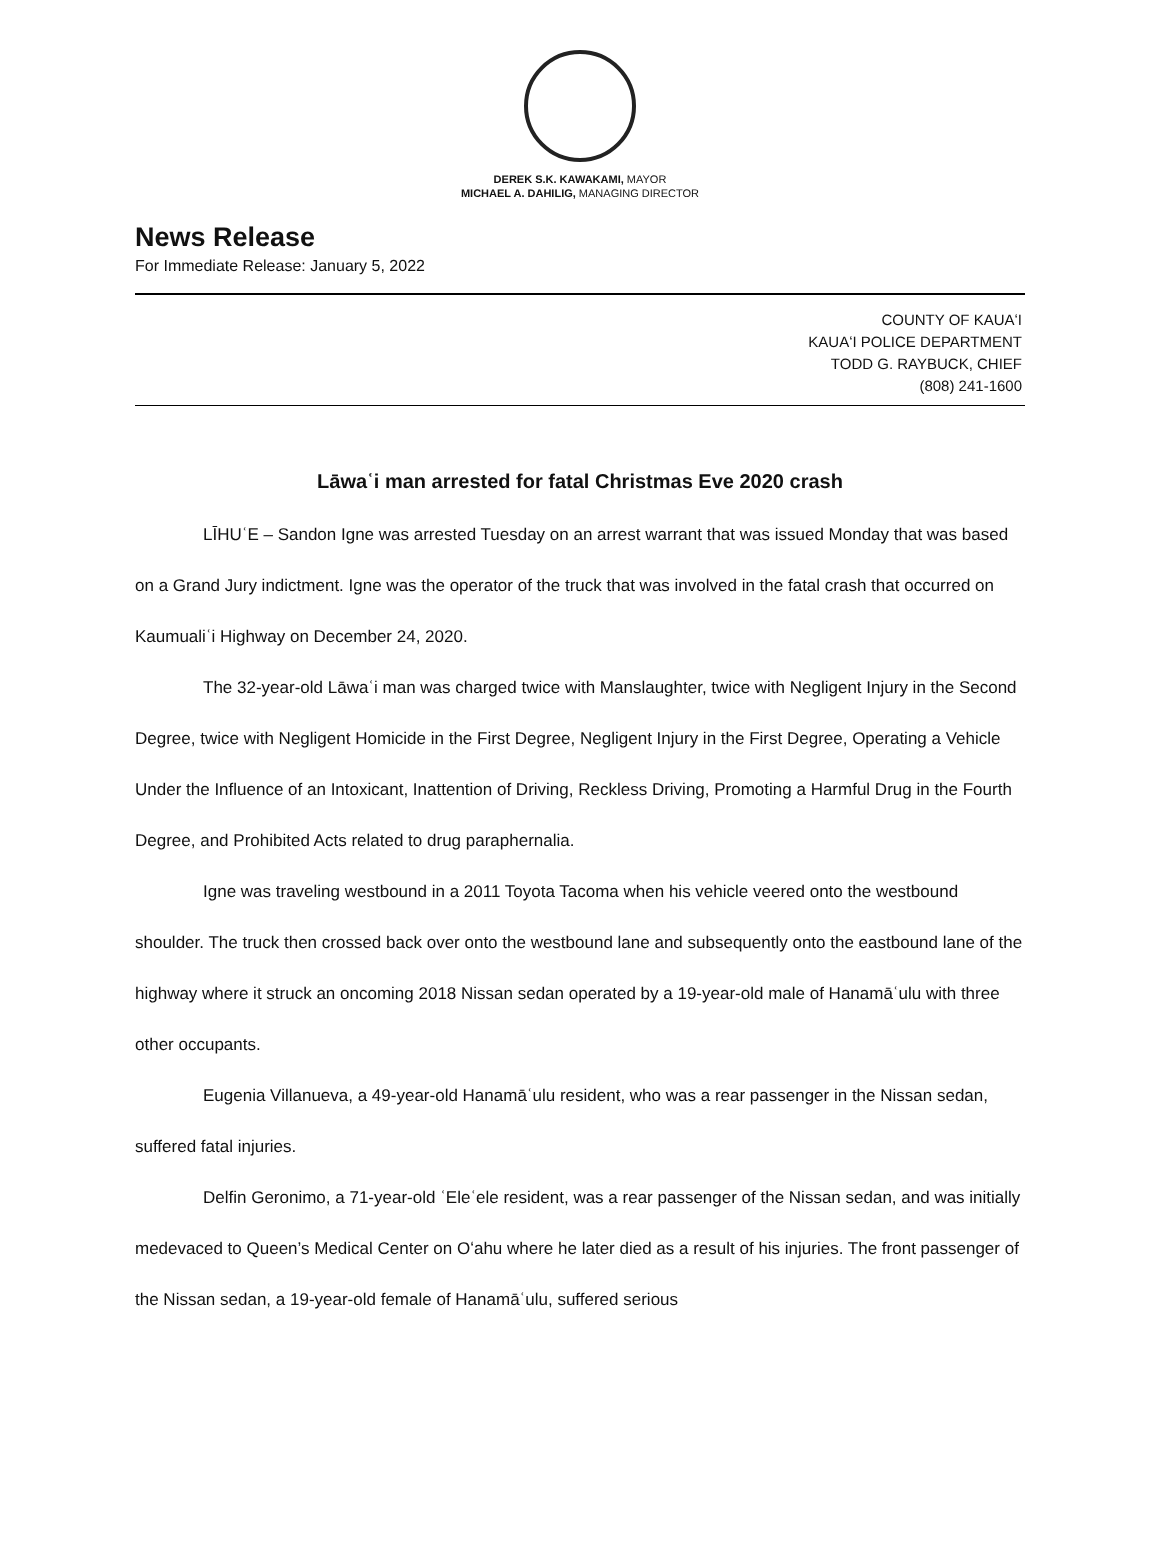DEREK S.K. KAWAKAMI, MAYOR
MICHAEL A. DAHILIG, MANAGING DIRECTOR
News Release
For Immediate Release: January 5, 2022
COUNTY OF KAUAʻI
KAUAʻI POLICE DEPARTMENT
TODD G. RAYBUCK, CHIEF
(808) 241-1600
Lāwaʿi man arrested for fatal Christmas Eve 2020 crash
LĪHUʿE – Sandon Igne was arrested Tuesday on an arrest warrant that was issued Monday that was based on a Grand Jury indictment. Igne was the operator of the truck that was involved in the fatal crash that occurred on Kaumualiʿi Highway on December 24, 2020.
The 32-year-old Lāwaʿi man was charged twice with Manslaughter, twice with Negligent Injury in the Second Degree, twice with Negligent Homicide in the First Degree, Negligent Injury in the First Degree, Operating a Vehicle Under the Influence of an Intoxicant, Inattention of Driving, Reckless Driving, Promoting a Harmful Drug in the Fourth Degree, and Prohibited Acts related to drug paraphernalia.
Igne was traveling westbound in a 2011 Toyota Tacoma when his vehicle veered onto the westbound shoulder. The truck then crossed back over onto the westbound lane and subsequently onto the eastbound lane of the highway where it struck an oncoming 2018 Nissan sedan operated by a 19-year-old male of Hanamāʿulu with three other occupants.
Eugenia Villanueva, a 49-year-old Hanamāʿulu resident, who was a rear passenger in the Nissan sedan, suffered fatal injuries.
Delfin Geronimo, a 71-year-old ʿEleʿele resident, was a rear passenger of the Nissan sedan, and was initially medevaced to Queen’s Medical Center on Oʻahu where he later died as a result of his injuries. The front passenger of the Nissan sedan, a 19-year-old female of Hanamāʿulu, suffered serious